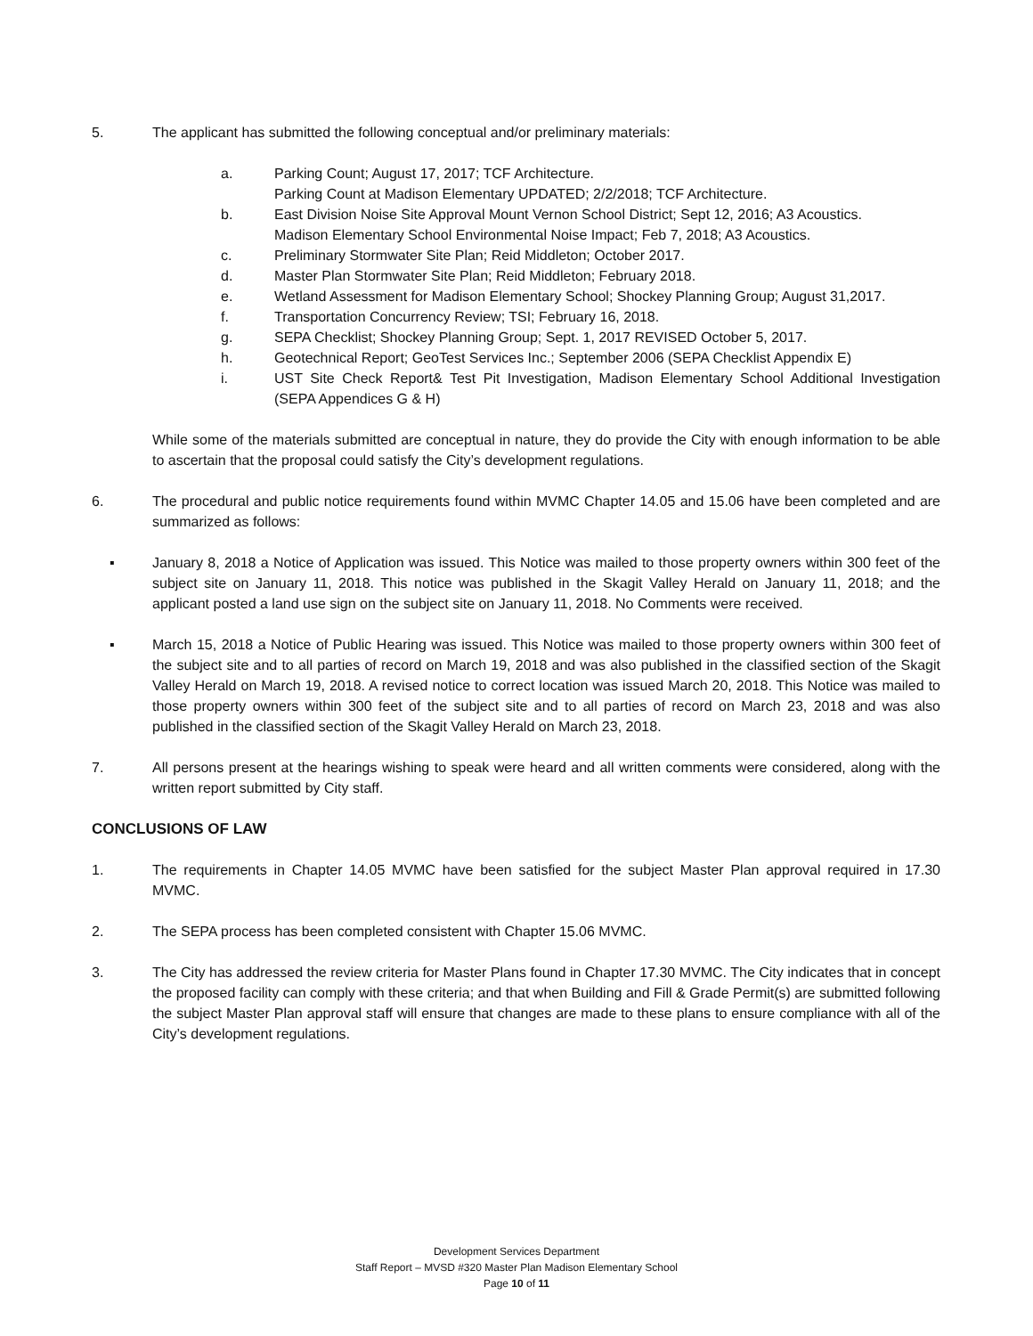5. The applicant has submitted the following conceptual and/or preliminary materials:
a. Parking Count; August 17, 2017; TCF Architecture.
Parking Count at Madison Elementary UPDATED; 2/2/2018; TCF Architecture.
b. East Division Noise Site Approval Mount Vernon School District; Sept 12, 2016; A3 Acoustics.
Madison Elementary School Environmental Noise Impact; Feb 7, 2018; A3 Acoustics.
c. Preliminary Stormwater Site Plan; Reid Middleton; October 2017.
d. Master Plan Stormwater Site Plan; Reid Middleton; February 2018.
e. Wetland Assessment for Madison Elementary School; Shockey Planning Group; August 31,2017.
f. Transportation Concurrency Review; TSI; February 16, 2018.
g. SEPA Checklist; Shockey Planning Group; Sept. 1, 2017 REVISED October 5, 2017.
h. Geotechnical Report; GeoTest Services Inc.; September 2006 (SEPA Checklist Appendix E)
i. UST Site Check Report& Test Pit Investigation, Madison Elementary School Additional Investigation (SEPA Appendices G & H)
While some of the materials submitted are conceptual in nature, they do provide the City with enough information to be able to ascertain that the proposal could satisfy the City’s development regulations.
6. The procedural and public notice requirements found within MVMC Chapter 14.05 and 15.06 have been completed and are summarized as follows:
▪ January 8, 2018 a Notice of Application was issued. This Notice was mailed to those property owners within 300 feet of the subject site on January 11, 2018. This notice was published in the Skagit Valley Herald on January 11, 2018; and the applicant posted a land use sign on the subject site on January 11, 2018. No Comments were received.
▪ March 15, 2018 a Notice of Public Hearing was issued. This Notice was mailed to those property owners within 300 feet of the subject site and to all parties of record on March 19, 2018 and was also published in the classified section of the Skagit Valley Herald on March 19, 2018. A revised notice to correct location was issued March 20, 2018. This Notice was mailed to those property owners within 300 feet of the subject site and to all parties of record on March 23, 2018 and was also published in the classified section of the Skagit Valley Herald on March 23, 2018.
7. All persons present at the hearings wishing to speak were heard and all written comments were considered, along with the written report submitted by City staff.
CONCLUSIONS OF LAW
1. The requirements in Chapter 14.05 MVMC have been satisfied for the subject Master Plan approval required in 17.30 MVMC.
2. The SEPA process has been completed consistent with Chapter 15.06 MVMC.
3. The City has addressed the review criteria for Master Plans found in Chapter 17.30 MVMC. The City indicates that in concept the proposed facility can comply with these criteria; and that when Building and Fill & Grade Permit(s) are submitted following the subject Master Plan approval staff will ensure that changes are made to these plans to ensure compliance with all of the City’s development regulations.
Development Services Department
Staff Report – MVSD #320 Master Plan Madison Elementary School
Page 10 of 11